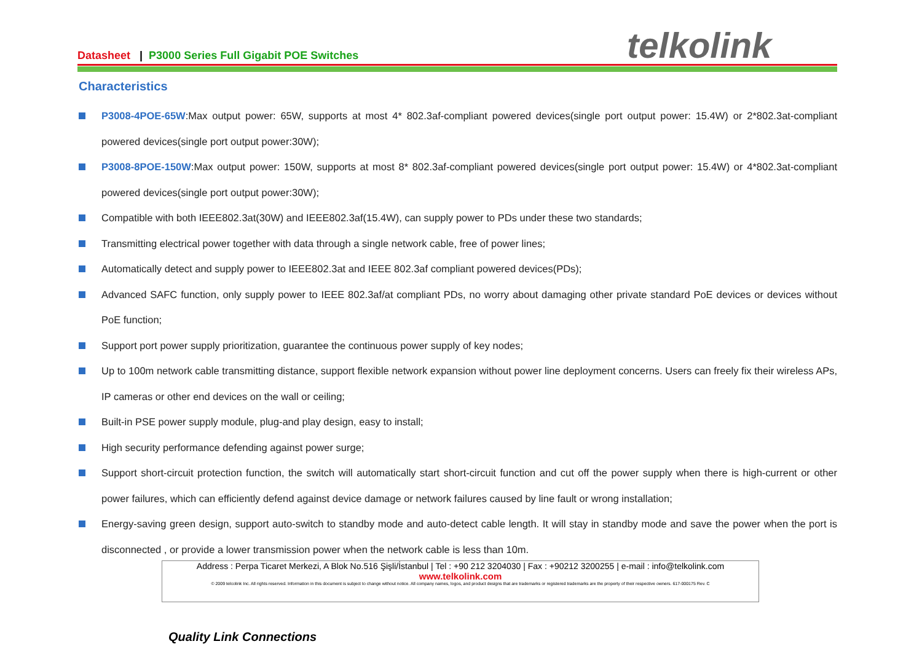Datasheet | P3000 Series Full Gigabit POE Switches
telkolink
Characteristics
P3008-4POE-65W:Max output power: 65W, supports at most 4* 802.3af-compliant powered devices(single port output power: 15.4W) or 2*802.3at-compliant powered devices(single port output power:30W);
P3008-8POE-150W:Max output power: 150W, supports at most 8* 802.3af-compliant powered devices(single port output power: 15.4W) or 4*802.3at-compliant powered devices(single port output power:30W);
Compatible with both IEEE802.3at(30W) and IEEE802.3af(15.4W), can supply power to PDs under these two standards;
Transmitting electrical power together with data through a single network cable, free of power lines;
Automatically detect and supply power to IEEE802.3at and IEEE 802.3af compliant powered devices(PDs);
Advanced SAFC function, only supply power to IEEE 802.3af/at compliant PDs, no worry about damaging other private standard PoE devices or devices without PoE function;
Support port power supply prioritization, guarantee the continuous power supply of key nodes;
Up to 100m network cable transmitting distance, support flexible network expansion without power line deployment concerns. Users can freely fix their wireless APs, IP cameras or other end devices on the wall or ceiling;
Built-in PSE power supply module, plug-and play design, easy to install;
High security performance defending against power surge;
Support short-circuit protection function, the switch will automatically start short-circuit function and cut off the power supply when there is high-current or other power failures, which can efficiently defend against device damage or network failures caused by line fault or wrong installation;
Energy-saving green design, support auto-switch to standby mode and auto-detect cable length. It will stay in standby mode and save the power when the port is disconnected , or provide a lower transmission power when the network cable is less than 10m.
Address : Perpa Ticaret Merkezi, A Blok No.516 Şişli/İstanbul | Tel : +90 212 3204030 | Fax : +90212 3200255 | e-mail : info@telkolink.com
www.telkolink.com
© 2009 telcolink Inc. All rights reserved. Information in this document is subject to change without notice. All company names, logos, and product designs that are trademarks or registered trademarks are the property of their respective owners. 617-000175 Rev. C
Quality Link Connections